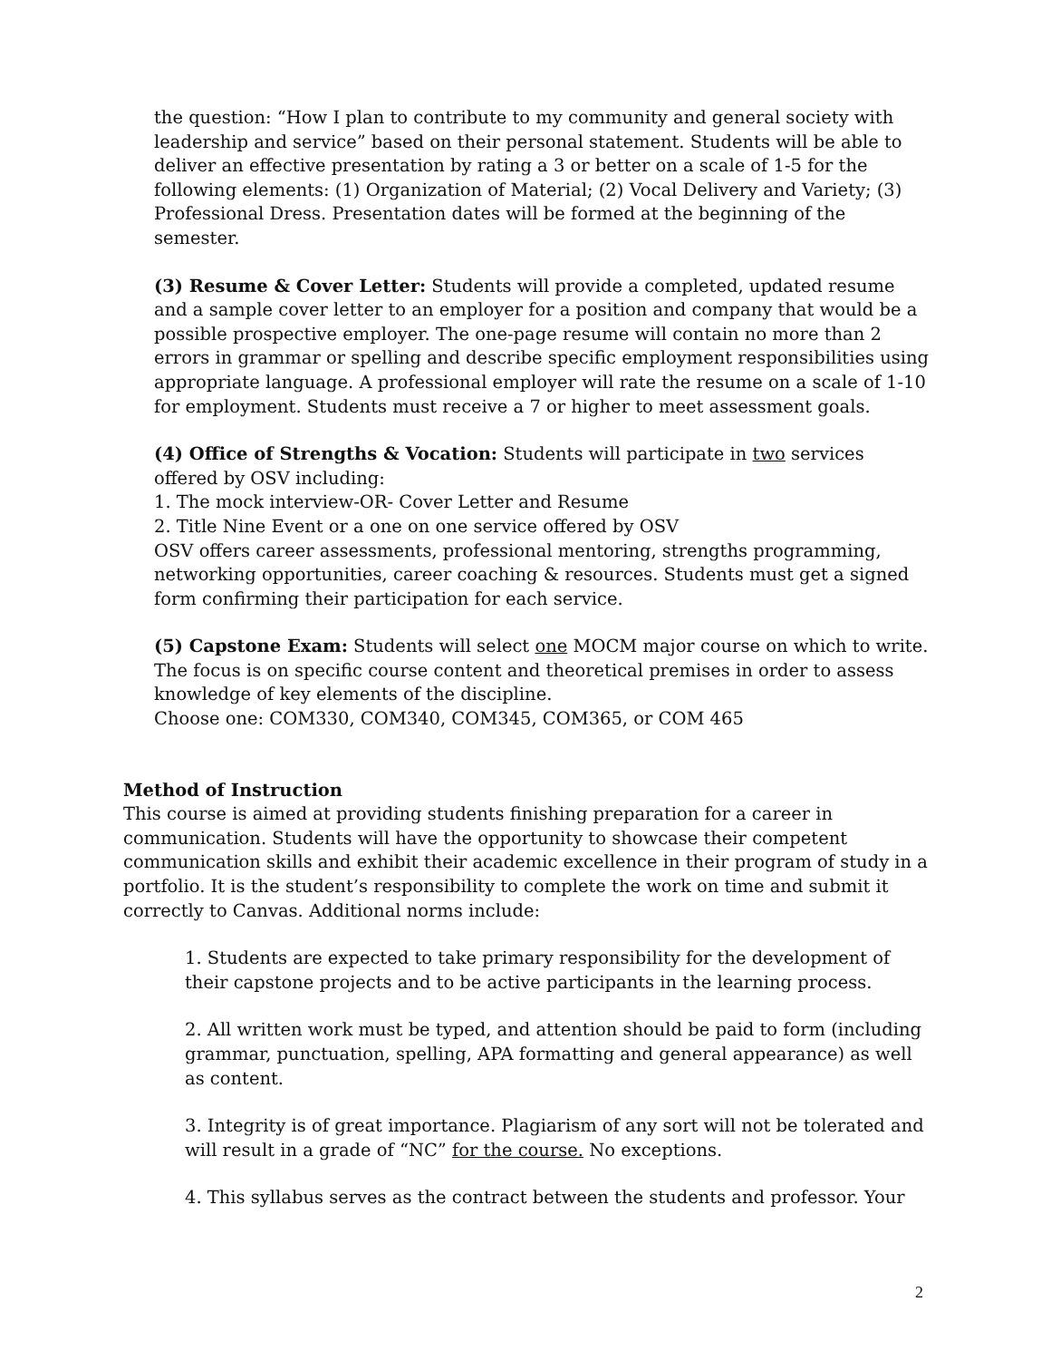the question: “How I plan to contribute to my community and general society with leadership and service” based on their personal statement. Students will be able to deliver an effective presentation by rating a 3 or better on a scale of 1-5 for the following elements: (1) Organization of Material; (2) Vocal Delivery and Variety; (3) Professional Dress. Presentation dates will be formed at the beginning of the semester.
(3) Resume & Cover Letter: Students will provide a completed, updated resume and a sample cover letter to an employer for a position and company that would be a possible prospective employer. The one-page resume will contain no more than 2 errors in grammar or spelling and describe specific employment responsibilities using appropriate language. A professional employer will rate the resume on a scale of 1-10 for employment. Students must receive a 7 or higher to meet assessment goals.
(4) Office of Strengths & Vocation: Students will participate in two services offered by OSV including:
1. The mock interview-OR- Cover Letter and Resume
2. Title Nine Event or a one on one service offered by OSV
OSV offers career assessments, professional mentoring, strengths programming, networking opportunities, career coaching & resources. Students must get a signed form confirming their participation for each service.
(5) Capstone Exam: Students will select one MOCM major course on which to write. The focus is on specific course content and theoretical premises in order to assess knowledge of key elements of the discipline.
Choose one: COM330, COM340, COM345, COM365, or COM 465
Method of Instruction
This course is aimed at providing students finishing preparation for a career in communication. Students will have the opportunity to showcase their competent communication skills and exhibit their academic excellence in their program of study in a portfolio. It is the student’s responsibility to complete the work on time and submit it correctly to Canvas. Additional norms include:
1. Students are expected to take primary responsibility for the development of their capstone projects and to be active participants in the learning process.
2. All written work must be typed, and attention should be paid to form (including grammar, punctuation, spelling, APA formatting and general appearance) as well as content.
3. Integrity is of great importance. Plagiarism of any sort will not be tolerated and will result in a grade of “NC” for the course. No exceptions.
4. This syllabus serves as the contract between the students and professor. Your
2